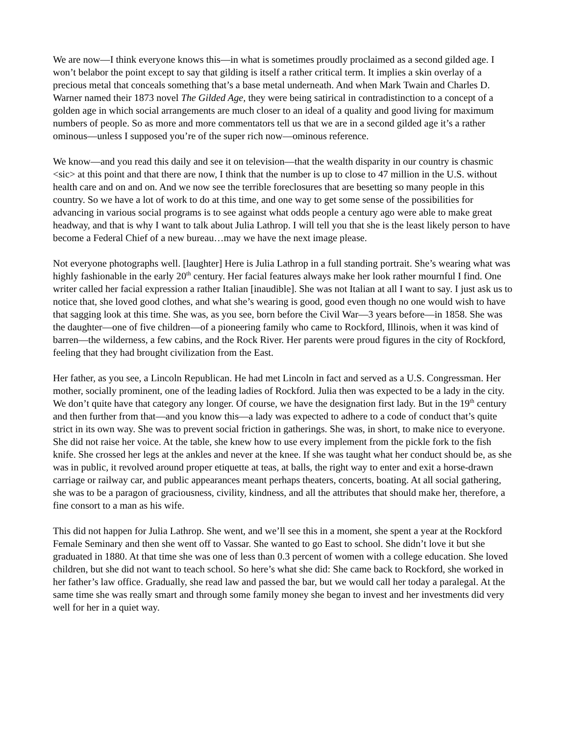We are now—I think everyone knows this—in what is sometimes proudly proclaimed as a second gilded age. I won’t belabor the point except to say that gilding is itself a rather critical term. It implies a skin overlay of a precious metal that conceals something that’s a base metal underneath. And when Mark Twain and Charles D. Warner named their 1873 novel The Gilded Age, they were being satirical in contradistinction to a concept of a golden age in which social arrangements are much closer to an ideal of a quality and good living for maximum numbers of people. So as more and more commentators tell us that we are in a second gilded age it’s a rather ominous—unless I supposed you’re of the super rich now—ominous reference.
We know—and you read this daily and see it on television—that the wealth disparity in our country is chasmic <sic> at this point and that there are now, I think that the number is up to close to 47 million in the U.S. without health care and on and on. And we now see the terrible foreclosures that are besetting so many people in this country. So we have a lot of work to do at this time, and one way to get some sense of the possibilities for advancing in various social programs is to see against what odds people a century ago were able to make great headway, and that is why I want to talk about Julia Lathrop. I will tell you that she is the least likely person to have become a Federal Chief of a new bureau…may we have the next image please.
Not everyone photographs well. [laughter] Here is Julia Lathrop in a full standing portrait. She’s wearing what was highly fashionable in the early 20<sup>th</sup> century. Her facial features always make her look rather mournful I find. One writer called her facial expression a rather Italian [inaudible]. She was not Italian at all I want to say. I just ask us to notice that, she loved good clothes, and what she’s wearing is good, good even though no one would wish to have that sagging look at this time. She was, as you see, born before the Civil War—3 years before—in 1858. She was the daughter—one of five children—of a pioneering family who came to Rockford, Illinois, when it was kind of barren—the wilderness, a few cabins, and the Rock River. Her parents were proud figures in the city of Rockford, feeling that they had brought civilization from the East.
Her father, as you see, a Lincoln Republican. He had met Lincoln in fact and served as a U.S. Congressman. Her mother, socially prominent, one of the leading ladies of Rockford. Julia then was expected to be a lady in the city. We don’t quite have that category any longer. Of course, we have the designation first lady. But in the 19<sup>th</sup> century and then further from that—and you know this—a lady was expected to adhere to a code of conduct that’s quite strict in its own way. She was to prevent social friction in gatherings. She was, in short, to make nice to everyone. She did not raise her voice. At the table, she knew how to use every implement from the pickle fork to the fish knife. She crossed her legs at the ankles and never at the knee. If she was taught what her conduct should be, as she was in public, it revolved around proper etiquette at teas, at balls, the right way to enter and exit a horse-drawn carriage or railway car, and public appearances meant perhaps theaters, concerts, boating. At all social gathering, she was to be a paragon of graciousness, civility, kindness, and all the attributes that should make her, therefore, a fine consort to a man as his wife.
This did not happen for Julia Lathrop. She went, and we’ll see this in a moment, she spent a year at the Rockford Female Seminary and then she went off to Vassar. She wanted to go East to school. She didn’t love it but she graduated in 1880. At that time she was one of less than 0.3 percent of women with a college education. She loved children, but she did not want to teach school. So here’s what she did: She came back to Rockford, she worked in her father’s law office. Gradually, she read law and passed the bar, but we would call her today a paralegal. At the same time she was really smart and through some family money she began to invest and her investments did very well for her in a quiet way.